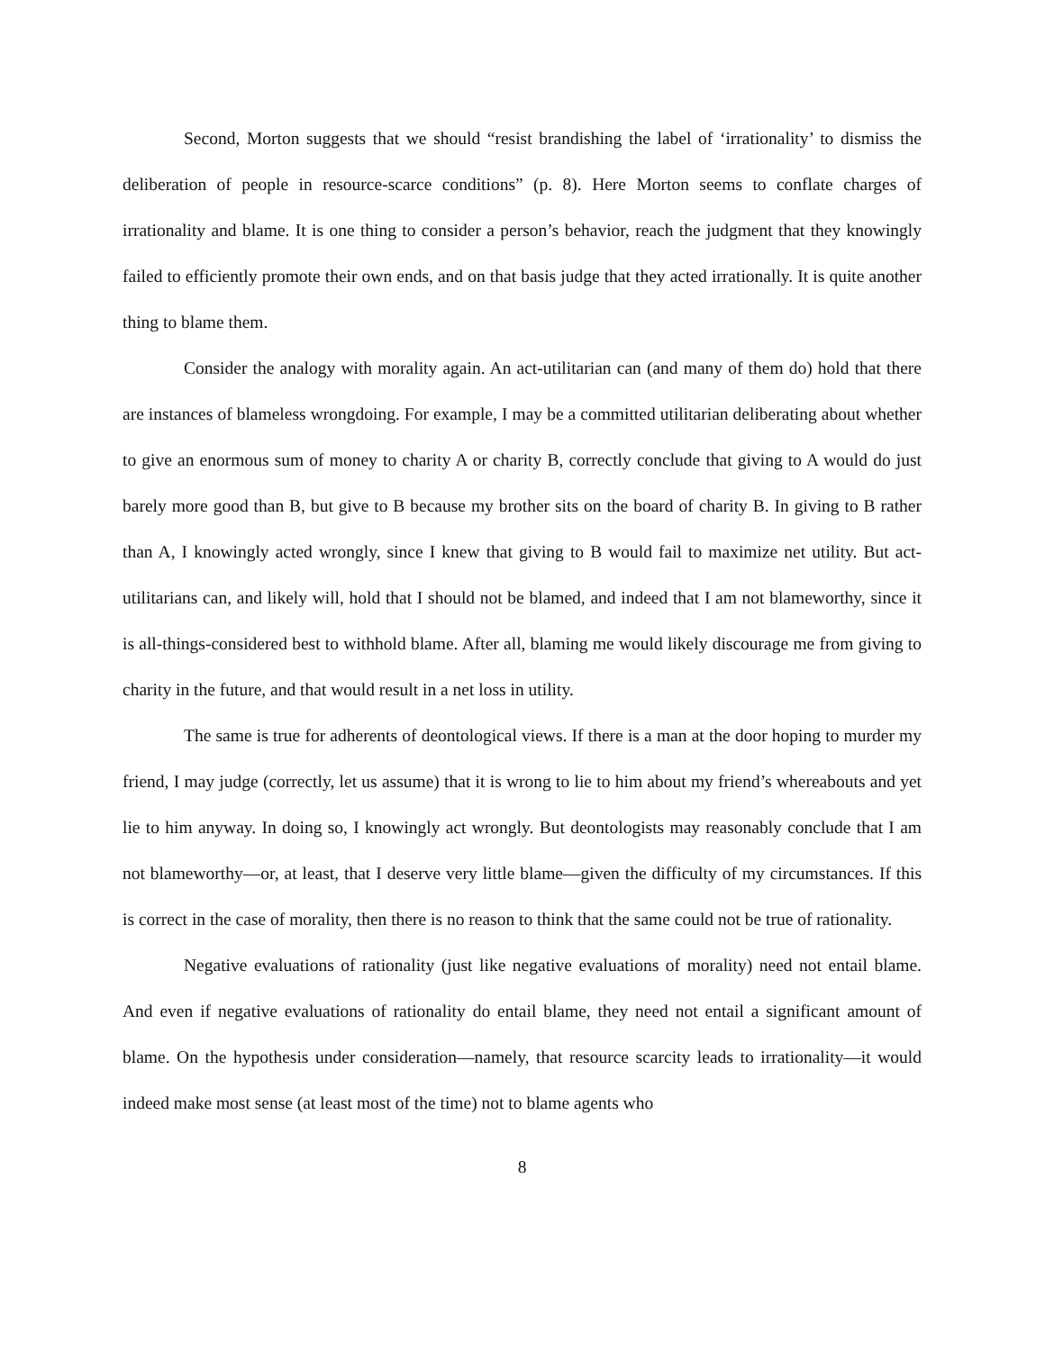Second, Morton suggests that we should “resist brandishing the label of ‘irrationality’ to dismiss the deliberation of people in resource-scarce conditions” (p. 8). Here Morton seems to conflate charges of irrationality and blame. It is one thing to consider a person’s behavior, reach the judgment that they knowingly failed to efficiently promote their own ends, and on that basis judge that they acted irrationally. It is quite another thing to blame them.
Consider the analogy with morality again. An act-utilitarian can (and many of them do) hold that there are instances of blameless wrongdoing. For example, I may be a committed utilitarian deliberating about whether to give an enormous sum of money to charity A or charity B, correctly conclude that giving to A would do just barely more good than B, but give to B because my brother sits on the board of charity B. In giving to B rather than A, I knowingly acted wrongly, since I knew that giving to B would fail to maximize net utility. But act-utilitarians can, and likely will, hold that I should not be blamed, and indeed that I am not blameworthy, since it is all-things-considered best to withhold blame. After all, blaming me would likely discourage me from giving to charity in the future, and that would result in a net loss in utility.
The same is true for adherents of deontological views. If there is a man at the door hoping to murder my friend, I may judge (correctly, let us assume) that it is wrong to lie to him about my friend’s whereabouts and yet lie to him anyway. In doing so, I knowingly act wrongly. But deontologists may reasonably conclude that I am not blameworthy—or, at least, that I deserve very little blame—given the difficulty of my circumstances. If this is correct in the case of morality, then there is no reason to think that the same could not be true of rationality.
Negative evaluations of rationality (just like negative evaluations of morality) need not entail blame. And even if negative evaluations of rationality do entail blame, they need not entail a significant amount of blame. On the hypothesis under consideration—namely, that resource scarcity leads to irrationality—it would indeed make most sense (at least most of the time) not to blame agents who
8